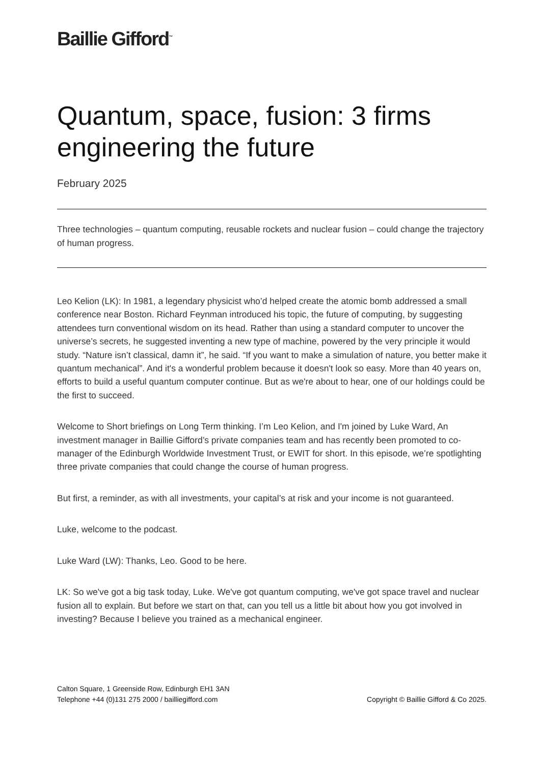Baillie Gifford<sup>™</sup>
Quantum, space, fusion: 3 firms engineering the future
February 2025
Three technologies – quantum computing, reusable rockets and nuclear fusion – could change the trajectory of human progress.
Leo Kelion (LK): In 1981, a legendary physicist who’d helped create the atomic bomb addressed a small conference near Boston. Richard Feynman introduced his topic, the future of computing, by suggesting attendees turn conventional wisdom on its head. Rather than using a standard computer to uncover the universe’s secrets, he suggested inventing a new type of machine, powered by the very principle it would study. “Nature isn’t classical, damn it”, he said. “If you want to make a simulation of nature, you better make it quantum mechanical”. And it's a wonderful problem because it doesn't look so easy. More than 40 years on, efforts to build a useful quantum computer continue. But as we're about to hear, one of our holdings could be the first to succeed.
Welcome to Short briefings on Long Term thinking. I’m Leo Kelion, and I'm joined by Luke Ward, An investment manager in Baillie Gifford’s private companies team and has recently been promoted to co-manager of the Edinburgh Worldwide Investment Trust, or EWIT for short. In this episode, we’re spotlighting three private companies that could change the course of human progress.
But first, a reminder, as with all investments, your capital’s at risk and your income is not guaranteed.
Luke, welcome to the podcast.
Luke Ward (LW): Thanks, Leo. Good to be here.
LK: So we've got a big task today, Luke. We've got quantum computing, we've got space travel and nuclear fusion all to explain. But before we start on that, can you tell us a little bit about how you got involved in investing? Because I believe you trained as a mechanical engineer.
Calton Square, 1 Greenside Row, Edinburgh EH1 3AN
Telephone +44 (0)131 275 2000 / bailliegifford.com
Copyright © Baillie Gifford & Co 2025.